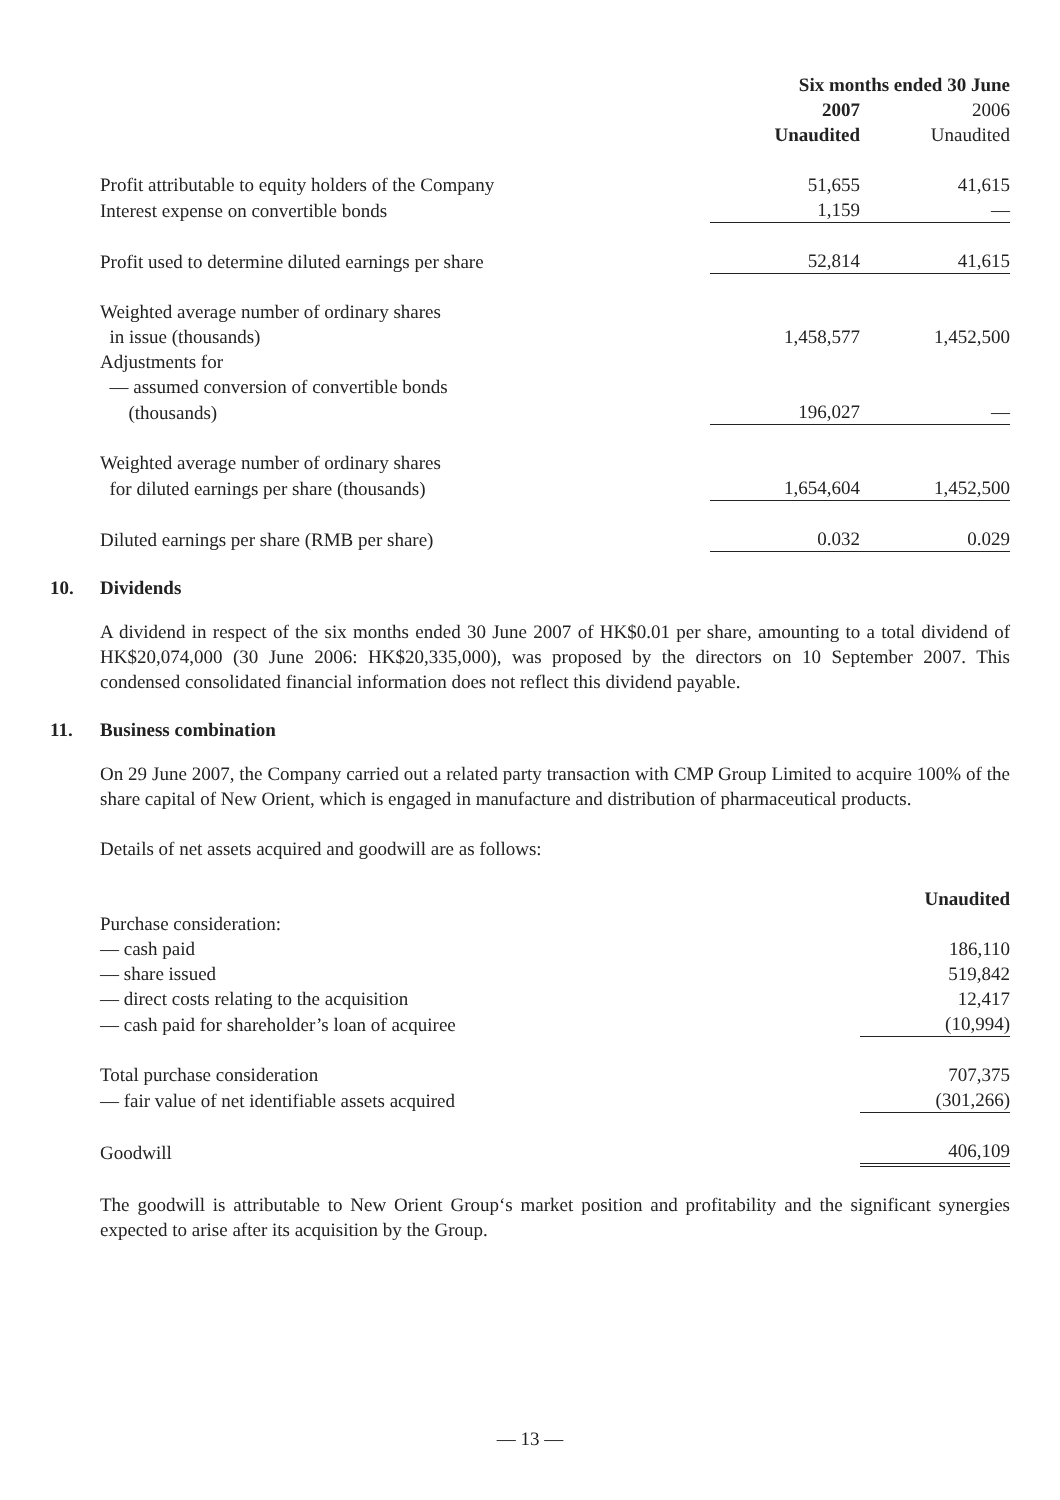| | Six months ended 30 June | |
| --- | --- | --- |
| | 2007 | 2006 |
| | Unaudited | Unaudited |
| Profit attributable to equity holders of the Company | 51,655 | 41,615 |
| Interest expense on convertible bonds | 1,159 | — |
| Profit used to determine diluted earnings per share | 52,814 | 41,615 |
| Weighted average number of ordinary shares | | |
| in issue (thousands) | 1,458,577 | 1,452,500 |
| Adjustments for | | |
| — assumed conversion of convertible bonds | | |
| (thousands) | 196,027 | — |
| Weighted average number of ordinary shares | | |
| for diluted earnings per share (thousands) | 1,654,604 | 1,452,500 |
| Diluted earnings per share (RMB per share) | 0.032 | 0.029 |
10. Dividends
A dividend in respect of the six months ended 30 June 2007 of HK$0.01 per share, amounting to a total dividend of HK$20,074,000 (30 June 2006: HK$20,335,000), was proposed by the directors on 10 September 2007. This condensed consolidated financial information does not reflect this dividend payable.
11. Business combination
On 29 June 2007, the Company carried out a related party transaction with CMP Group Limited to acquire 100% of the share capital of New Orient, which is engaged in manufacture and distribution of pharmaceutical products.
Details of net assets acquired and goodwill are as follows:
| | Unaudited |
| --- | --- |
| Purchase consideration: | |
| — cash paid | 186,110 |
| — share issued | 519,842 |
| — direct costs relating to the acquisition | 12,417 |
| — cash paid for shareholder’s loan of acquiree | (10,994) |
| Total purchase consideration | 707,375 |
| — fair value of net identifiable assets acquired | (301,266) |
| Goodwill | 406,109 |
The goodwill is attributable to New Orient Group‘s market position and profitability and the significant synergies expected to arise after its acquisition by the Group.
— 13 —